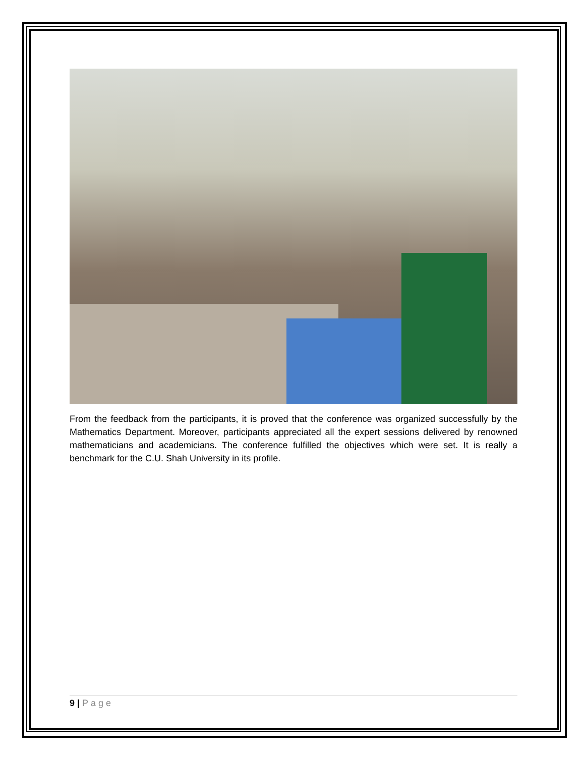From the feedback from the participants, it is proved that the conference was organized successfully by the Mathematics Department. Moreover, participants appreciated all the expert sessions delivered by renowned mathematicians and academicians. The conference fulfilled the objectives which were set. It is really a benchmark for the C.U. Shah University in its profile.
9 | Page